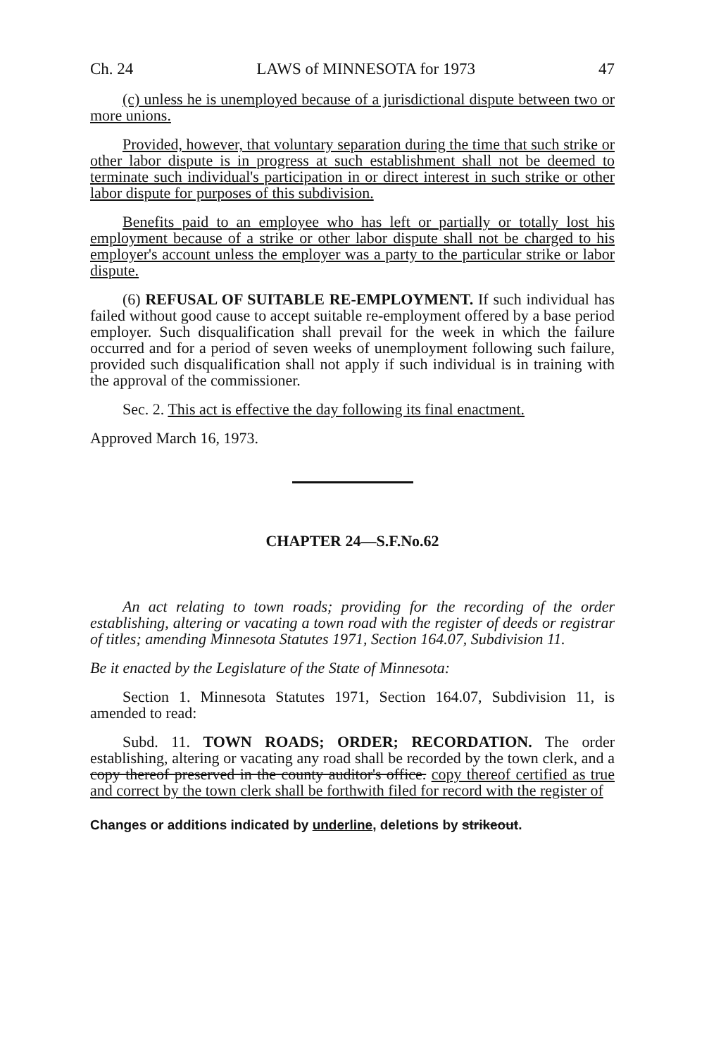Ch. 24 LAWS of MINNESOTA for 1973 47
(c) unless he is unemployed because of a jurisdictional dispute between two or more unions.
Provided, however, that voluntary separation during the time that such strike or other labor dispute is in progress at such establishment shall not be deemed to terminate such individual's participation in or direct interest in such strike or other labor dispute for purposes of this subdivision.
Benefits paid to an employee who has left or partially or totally lost his employment because of a strike or other labor dispute shall not be charged to his employer's account unless the employer was a party to the particular strike or labor dispute.
(6) REFUSAL OF SUITABLE RE-EMPLOYMENT. If such individual has failed without good cause to accept suitable re-employment offered by a base period employer. Such disqualification shall prevail for the week in which the failure occurred and for a period of seven weeks of unemployment following such failure, provided such disqualification shall not apply if such individual is in training with the approval of the commissioner.
Sec. 2. This act is effective the day following its final enactment.
Approved March 16, 1973.
CHAPTER 24—S.F.No.62
An act relating to town roads; providing for the recording of the order establishing, altering or vacating a town road with the register of deeds or registrar of titles; amending Minnesota Statutes 1971, Section 164.07, Subdivision 11.
Be it enacted by the Legislature of the State of Minnesota:
Section 1. Minnesota Statutes 1971, Section 164.07, Subdivision 11, is amended to read:
Subd. 11. TOWN ROADS; ORDER; RECORDATION. The order establishing, altering or vacating any road shall be recorded by the town clerk, and a copy thereof preserved in the county auditor's office. copy thereof certified as true and correct by the town clerk shall be forthwith filed for record with the register of
Changes or additions indicated by underline, deletions by strikeout.